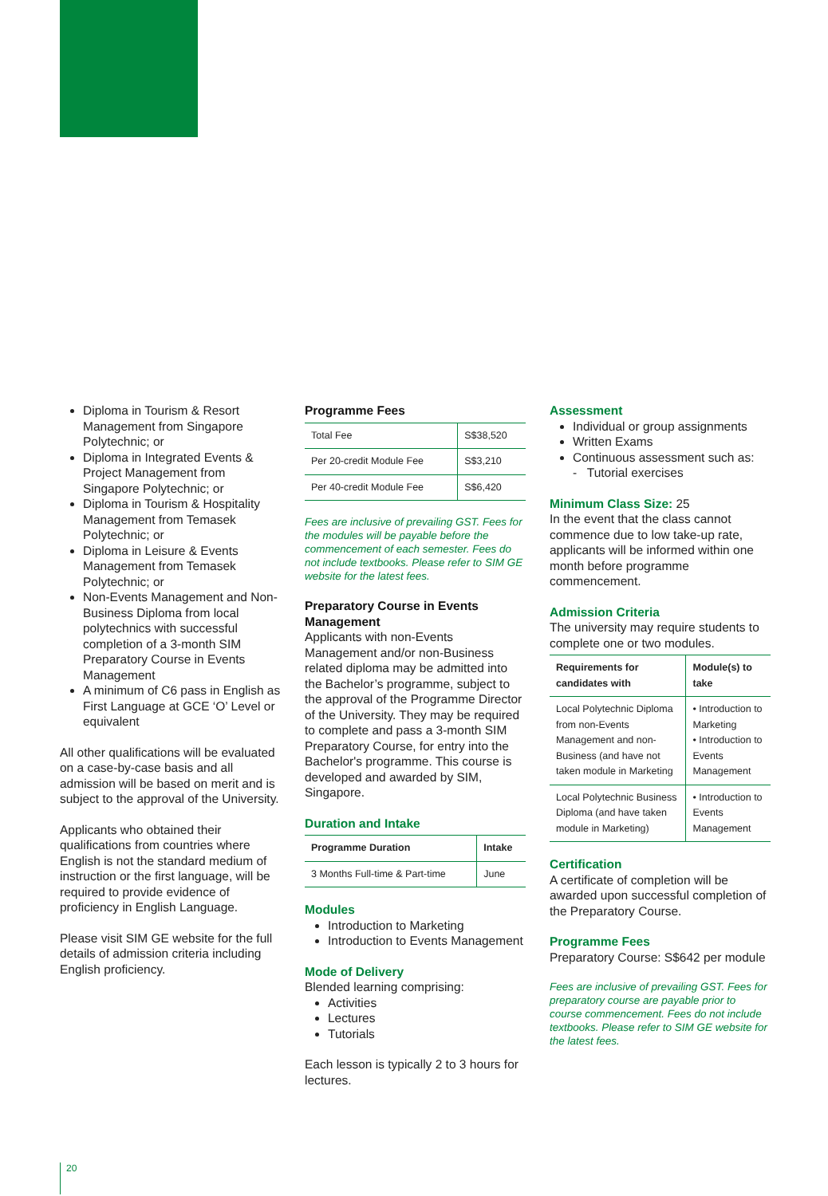Diploma in Tourism & Resort Management from Singapore Polytechnic; or
Diploma in Integrated Events & Project Management from Singapore Polytechnic; or
Diploma in Tourism & Hospitality Management from Temasek Polytechnic; or
Diploma in Leisure & Events Management from Temasek Polytechnic; or
Non-Events Management and Non-Business Diploma from local polytechnics with successful completion of a 3-month SIM Preparatory Course in Events Management
A minimum of C6 pass in English as First Language at GCE ‘O’ Level or equivalent
All other qualifications will be evaluated on a case-by-case basis and all admission will be based on merit and is subject to the approval of the University.
Applicants who obtained their qualifications from countries where English is not the standard medium of instruction or the first language, will be required to provide evidence of proficiency in English Language.
Please visit SIM GE website for the full details of admission criteria including English proficiency.
Programme Fees
| Total Fee | S$38,520 |
| Per 20-credit Module Fee | S$3,210 |
| Per 40-credit Module Fee | S$6,420 |
Fees are inclusive of prevailing GST. Fees for the modules will be payable before the commencement of each semester. Fees do not include textbooks. Please refer to SIM GE website for the latest fees.
Preparatory Course in Events Management
Applicants with non-Events Management and/or non-Business related diploma may be admitted into the Bachelor’s programme, subject to the approval of the Programme Director of the University. They may be required to complete and pass a 3-month SIM Preparatory Course, for entry into the Bachelor's programme. This course is developed and awarded by SIM, Singapore.
Duration and Intake
| Programme Duration | Intake |
| --- | --- |
| 3 Months Full-time & Part-time | June |
Modules
Introduction to Marketing
Introduction to Events Management
Mode of Delivery
Blended learning comprising:
Activities
Lectures
Tutorials
Each lesson is typically 2 to 3 hours for lectures.
Assessment
Individual or group assignments
Written Exams
Continuous assessment such as:
- Tutorial exercises
Minimum Class Size: 25
In the event that the class cannot commence due to low take-up rate, applicants will be informed within one month before programme commencement.
Admission Criteria
The university may require students to complete one or two modules.
| Requirements for candidates with | Module(s) to take |
| --- | --- |
| Local Polytechnic Diploma from non-Events Management and non-Business (and have not taken module in Marketing | • Introduction to Marketing • Introduction to Events Management |
| Local Polytechnic Business Diploma (and have taken module in Marketing) | • Introduction to Events Management |
Certification
A certificate of completion will be awarded upon successful completion of the Preparatory Course.
Programme Fees
Preparatory Course: S$642 per module
Fees are inclusive of prevailing GST. Fees for preparatory course are payable prior to course commencement. Fees do not include textbooks. Please refer to SIM GE website for the latest fees.
20